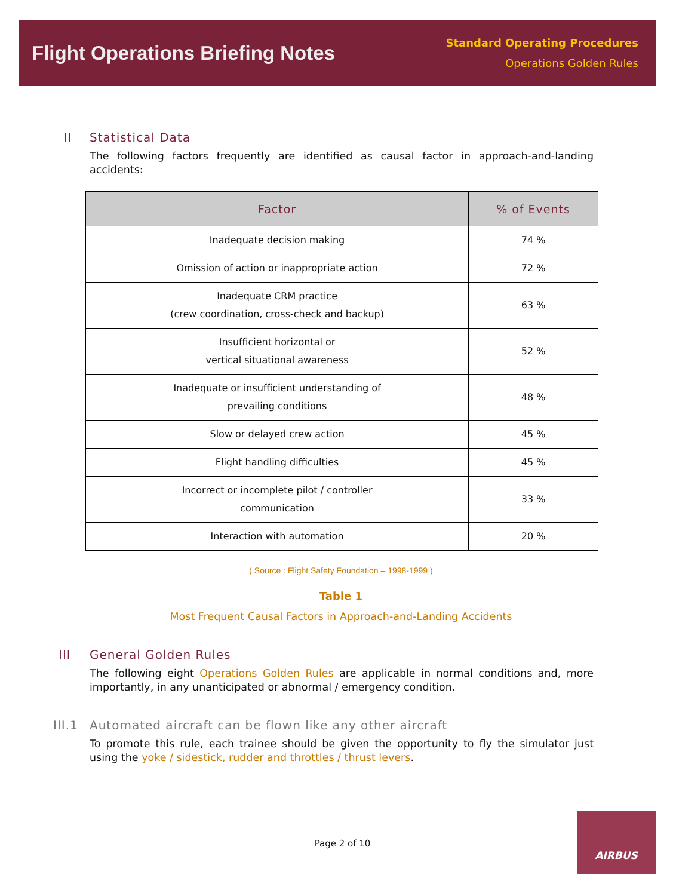Flight Operations Briefing Notes
Standard Operating Procedures
Operations Golden Rules
II Statistical Data
The following factors frequently are identified as causal factor in approach-and-landing accidents:
| Factor | % of Events |
| --- | --- |
| Inadequate decision making | 74 % |
| Omission of action or inappropriate action | 72 % |
| Inadequate CRM practice (crew coordination, cross-check and backup) | 63 % |
| Insufficient horizontal or vertical situational awareness | 52 % |
| Inadequate or insufficient understanding of prevailing conditions | 48 % |
| Slow or delayed crew action | 45 % |
| Flight handling difficulties | 45 % |
| Incorrect or incomplete pilot / controller communication | 33 % |
| Interaction with automation | 20 % |
( Source : Flight Safety Foundation – 1998-1999 )
Table 1
Most Frequent Causal Factors in Approach-and-Landing Accidents
III General Golden Rules
The following eight Operations Golden Rules are applicable in normal conditions and, more importantly, in any unanticipated or abnormal / emergency condition.
III.1 Automated aircraft can be flown like any other aircraft
To promote this rule, each trainee should be given the opportunity to fly the simulator just using the yoke / sidestick, rudder and throttles / thrust levers.
Page 2 of 10
AIRBUS